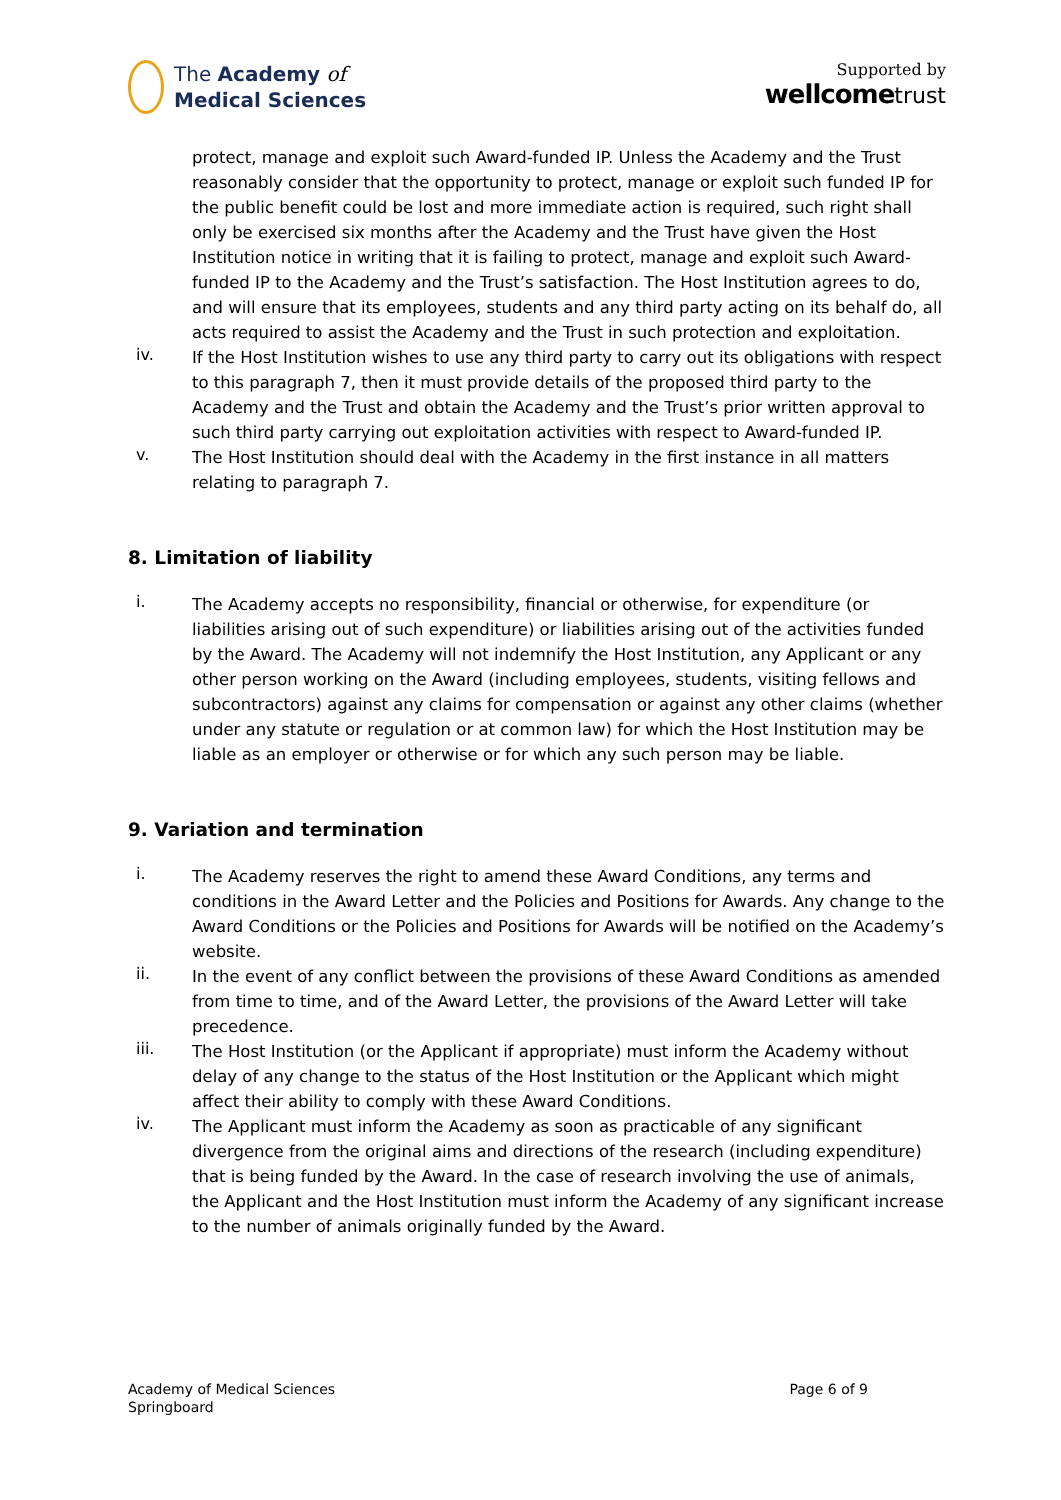The Academy of
Medical Sciences
Supported by
wellcome trust
protect, manage and exploit such Award-funded IP. Unless the Academy and the Trust reasonably consider that the opportunity to protect, manage or exploit such funded IP for the public benefit could be lost and more immediate action is required, such right shall only be exercised six months after the Academy and the Trust have given the Host Institution notice in writing that it is failing to protect, manage and exploit such Award-funded IP to the Academy and the Trust’s satisfaction. The Host Institution agrees to do, and will ensure that its employees, students and any third party acting on its behalf do, all acts required to assist the Academy and the Trust in such protection and exploitation.
iv.
If the Host Institution wishes to use any third party to carry out its obligations with respect to this paragraph 7, then it must provide details of the proposed third party to the Academy and the Trust and obtain the Academy and the Trust’s prior written approval to such third party carrying out exploitation activities with respect to Award-funded IP.
v.
The Host Institution should deal with the Academy in the first instance in all matters relating to paragraph 7.
8. Limitation of liability
i.
The Academy accepts no responsibility, financial or otherwise, for expenditure (or liabilities arising out of such expenditure) or liabilities arising out of the activities funded by the Award. The Academy will not indemnify the Host Institution, any Applicant or any other person working on the Award (including employees, students, visiting fellows and subcontractors) against any claims for compensation or against any other claims (whether under any statute or regulation or at common law) for which the Host Institution may be liable as an employer or otherwise or for which any such person may be liable.
9. Variation and termination
i.
The Academy reserves the right to amend these Award Conditions, any terms and conditions in the Award Letter and the Policies and Positions for Awards. Any change to the Award Conditions or the Policies and Positions for Awards will be notified on the Academy’s website.
ii.
In the event of any conflict between the provisions of these Award Conditions as amended from time to time, and of the Award Letter, the provisions of the Award Letter will take precedence.
iii.
The Host Institution (or the Applicant if appropriate) must inform the Academy without delay of any change to the status of the Host Institution or the Applicant which might affect their ability to comply with these Award Conditions.
iv.
The Applicant must inform the Academy as soon as practicable of any significant divergence from the original aims and directions of the research (including expenditure) that is being funded by the Award. In the case of research involving the use of animals, the Applicant and the Host Institution must inform the Academy of any significant increase to the number of animals originally funded by the Award.
Academy of Medical Sciences
Springboard
Page 6 of 9